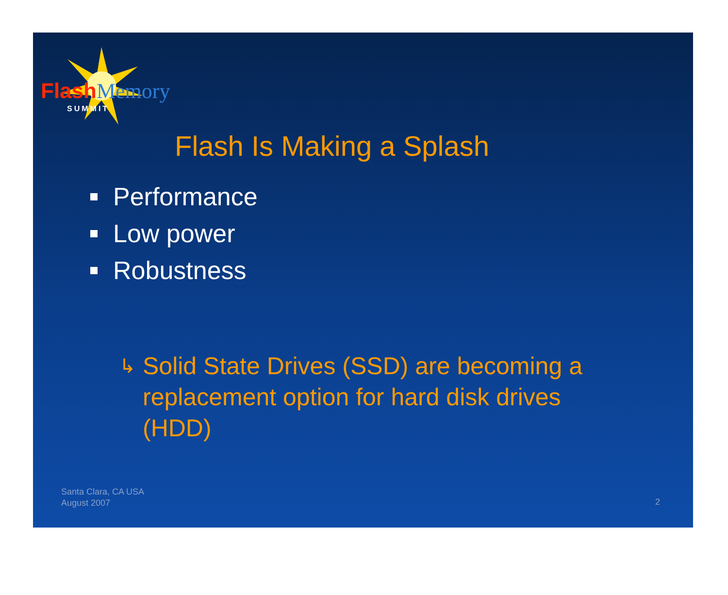FlashMemory
SUMMIT
Flash Is Making a Splash
Performance
Low power
Robustness
↳ Solid State Drives (SSD) are becoming a replacement option for hard disk drives (HDD)
Santa Clara, CA USA
August 2007
2